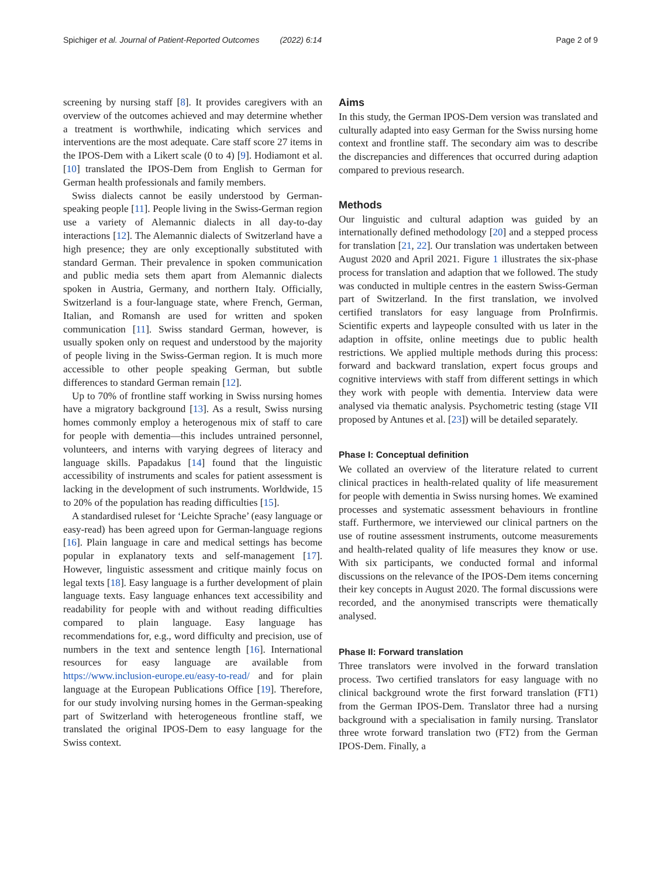Spichiger et al. Journal of Patient-Reported Outcomes (2022) 6:14 Page 2 of 9
screening by nursing staff [8]. It provides caregivers with an overview of the outcomes achieved and may determine whether a treatment is worthwhile, indicating which services and interventions are the most adequate. Care staff score 27 items in the IPOS-Dem with a Likert scale (0 to 4) [9]. Hodiamont et al. [10] translated the IPOS-Dem from English to German for German health professionals and family members.
Swiss dialects cannot be easily understood by German-speaking people [11]. People living in the Swiss-German region use a variety of Alemannic dialects in all day-to-day interactions [12]. The Alemannic dialects of Switzerland have a high presence; they are only exceptionally substituted with standard German. Their prevalence in spoken communication and public media sets them apart from Alemannic dialects spoken in Austria, Germany, and northern Italy. Officially, Switzerland is a four-language state, where French, German, Italian, and Romansh are used for written and spoken communication [11]. Swiss standard German, however, is usually spoken only on request and understood by the majority of people living in the Swiss-German region. It is much more accessible to other people speaking German, but subtle differences to standard German remain [12].
Up to 70% of frontline staff working in Swiss nursing homes have a migratory background [13]. As a result, Swiss nursing homes commonly employ a heterogenous mix of staff to care for people with dementia—this includes untrained personnel, volunteers, and interns with varying degrees of literacy and language skills. Papadakus [14] found that the linguistic accessibility of instruments and scales for patient assessment is lacking in the development of such instruments. Worldwide, 15 to 20% of the population has reading difficulties [15].
A standardised ruleset for ‘Leichte Sprache’ (easy language or easy-read) has been agreed upon for German-language regions [16]. Plain language in care and medical settings has become popular in explanatory texts and self-management [17]. However, linguistic assessment and critique mainly focus on legal texts [18]. Easy language is a further development of plain language texts. Easy language enhances text accessibility and readability for people with and without reading difficulties compared to plain language. Easy language has recommendations for, e.g., word difficulty and precision, use of numbers in the text and sentence length [16]. International resources for easy language are available from https://www.inclusion-europe.eu/easy-to-read/ and for plain language at the European Publications Office [19]. Therefore, for our study involving nursing homes in the German-speaking part of Switzerland with heterogeneous frontline staff, we translated the original IPOS-Dem to easy language for the Swiss context.
Aims
In this study, the German IPOS-Dem version was translated and culturally adapted into easy German for the Swiss nursing home context and frontline staff. The secondary aim was to describe the discrepancies and differences that occurred during adaption compared to previous research.
Methods
Our linguistic and cultural adaption was guided by an internationally defined methodology [20] and a stepped process for translation [21, 22]. Our translation was undertaken between August 2020 and April 2021. Figure 1 illustrates the six-phase process for translation and adaption that we followed. The study was conducted in multiple centres in the eastern Swiss-German part of Switzerland. In the first translation, we involved certified translators for easy language from ProInfirmis. Scientific experts and laypeople consulted with us later in the adaption in offsite, online meetings due to public health restrictions. We applied multiple methods during this process: forward and backward translation, expert focus groups and cognitive interviews with staff from different settings in which they work with people with dementia. Interview data were analysed via thematic analysis. Psychometric testing (stage VII proposed by Antunes et al. [23]) will be detailed separately.
Phase I: Conceptual definition
We collated an overview of the literature related to current clinical practices in health-related quality of life measurement for people with dementia in Swiss nursing homes. We examined processes and systematic assessment behaviours in frontline staff. Furthermore, we interviewed our clinical partners on the use of routine assessment instruments, outcome measurements and health-related quality of life measures they know or use. With six participants, we conducted formal and informal discussions on the relevance of the IPOS-Dem items concerning their key concepts in August 2020. The formal discussions were recorded, and the anonymised transcripts were thematically analysed.
Phase II: Forward translation
Three translators were involved in the forward translation process. Two certified translators for easy language with no clinical background wrote the first forward translation (FT1) from the German IPOS-Dem. Translator three had a nursing background with a specialisation in family nursing. Translator three wrote forward translation two (FT2) from the German IPOS-Dem. Finally, a